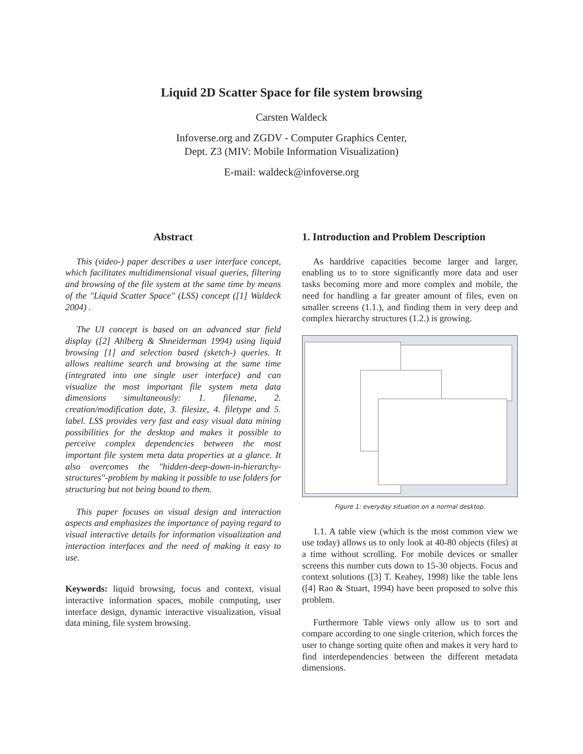Liquid 2D Scatter Space for file system browsing
Carsten Waldeck
Infoverse.org and ZGDV - Computer Graphics Center,
Dept. Z3 (MIV: Mobile Information Visualization)
E-mail: waldeck@infoverse.org
Abstract
This (video-) paper describes a user interface concept, which facilitates multidimensional visual queries, filtering and browsing of the file system at the same time by means of the "Liquid Scatter Space" (LSS) concept ([1] Waldeck 2004) .
The UI concept is based on an advanced star field display ([2] Ahlberg & Shneiderman 1994) using liquid browsing [1] and selection based (sketch-) queries. It allows realtime search and browsing at the same time (integrated into one single user interface) and can visualize the most important file system meta data dimensions simultaneously: 1. filename, 2. creation/modification date, 3. filesize, 4. filetype and 5. label. LSS provides very fast and easy visual data mining possibilities for the desktop and makes it possible to perceive complex dependencies between the most important file system meta data properties at a glance. It also overcomes the "hidden-deep-down-in-hierarchy-structures"-problem by making it possible to use folders for structuring but not being bound to them.
This paper focuses on visual design and interaction aspects and emphasizes the importance of paying regard to visual interactive details for information visualization and interaction interfaces and the need of making it easy to use.
Keywords: liquid browsing, focus and context, visual interactive information spaces, mobile computing, user interface design, dynamic interactive visualization, visual data mining, file system browsing.
1. Introduction and Problem Description
As harddrive capacities become larger and larger, enabling us to to store significantly more data and user tasks becoming more and more complex and mobile, the need for handling a far greater amount of files, even on smaller screens (1.1.), and finding them in very deep and complex hierarchy structures (1.2.) is growing.
Figure 1: everyday situation on a normal desktop.
1.1. A table view (which is the most common view we use today) allows us to only look at 40-80 objects (files) at a time without scrolling. For mobile devices or smaller screens this number cuts down to 15-30 objects. Focus and context solutions ([3] T. Keahey, 1998) like the table lens ([4] Rao & Stuart, 1994) have been proposed to solve this problem.
Furthermore Table views only allow us to sort and compare according to one single criterion, which forces the user to change sorting quite often and makes it very hard to find interdependencies between the different metadata dimensions.